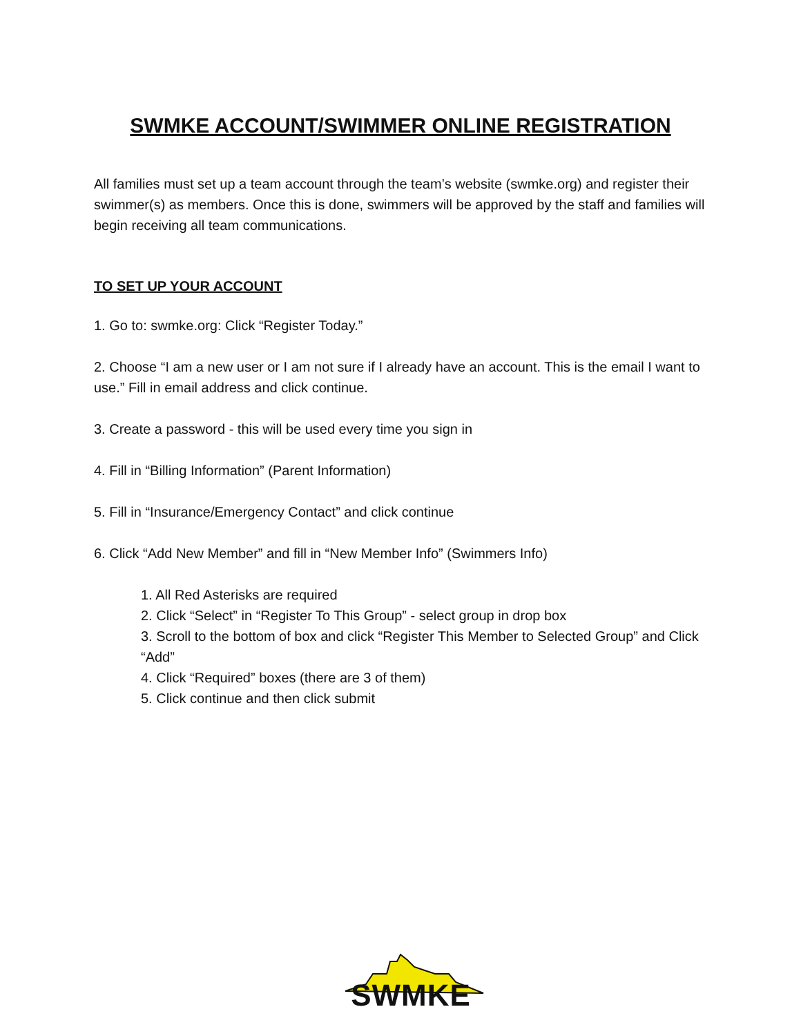SWMKE ACCOUNT/SWIMMER ONLINE REGISTRATION
All families must set up a team account through the team’s website (swmke.org) and register their swimmer(s) as members. Once this is done, swimmers will be approved by the staff and families will begin receiving all team communications.
TO SET UP YOUR ACCOUNT
1. Go to: swmke.org: Click “Register Today.”
2. Choose “I am a new user or I am not sure if I already have an account. This is the email I want to use.” Fill in email address and click continue.
3. Create a password - this will be used every time you sign in
4. Fill in “Billing Information” (Parent Information)
5. Fill in “Insurance/Emergency Contact” and click continue
6. Click “Add New Member” and fill in “New Member Info” (Swimmers Info)
1. All Red Asterisks are required
2. Click “Select” in “Register To This Group” - select group in drop box
3. Scroll to the bottom of box and click “Register This Member to Selected Group” and Click “Add”
4. Click “Required” boxes (there are 3 of them)
5. Click continue and then click submit
SWMKE